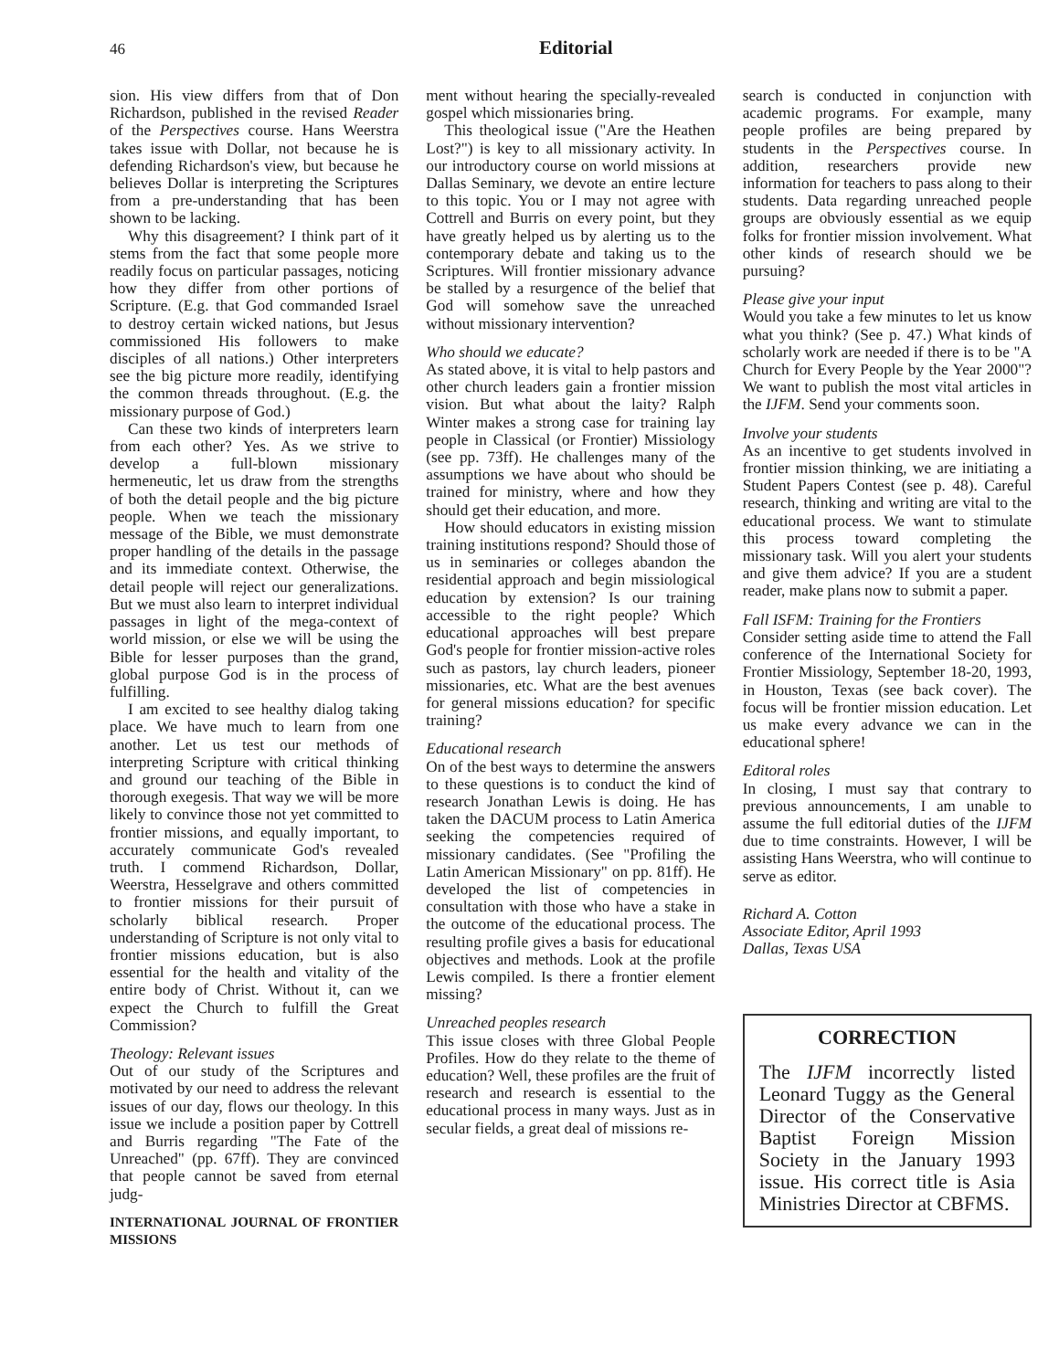46 Editorial
sion. His view differs from that of Don Richardson, published in the revised Reader of the Perspectives course. Hans Weerstra takes issue with Dollar, not because he is defending Richardson's view, but because he believes Dollar is interpreting the Scriptures from a pre-understanding that has been shown to be lacking.
Why this disagreement? I think part of it stems from the fact that some people more readily focus on particular passages, noticing how they differ from other portions of Scripture. (E.g. that God commanded Israel to destroy certain wicked nations, but Jesus commissioned His followers to make disciples of all nations.) Other interpreters see the big picture more readily, identifying the common threads throughout. (E.g. the missionary purpose of God.)
Can these two kinds of interpreters learn from each other? Yes. As we strive to develop a full-blown missionary hermeneutic, let us draw from the strengths of both the detail people and the big picture people. When we teach the missionary message of the Bible, we must demonstrate proper handling of the details in the passage and its immediate context. Otherwise, the detail people will reject our generalizations. But we must also learn to interpret individual passages in light of the mega-context of world mission, or else we will be using the Bible for lesser purposes than the grand, global purpose God is in the process of fulfilling.
I am excited to see healthy dialog taking place. We have much to learn from one another. Let us test our methods of interpreting Scripture with critical thinking and ground our teaching of the Bible in thorough exegesis. That way we will be more likely to convince those not yet committed to frontier missions, and equally important, to accurately communicate God's revealed truth. I commend Richardson, Dollar, Weerstra, Hesselgrave and others committed to frontier missions for their pursuit of scholarly biblical research. Proper understanding of Scripture is not only vital to frontier missions education, but is also essential for the health and vitality of the entire body of Christ. Without it, can we expect the Church to fulfill the Great Commission?
Theology: Relevant issues
Out of our study of the Scriptures and motivated by our need to address the relevant issues of our day, flows our theology. In this issue we include a position paper by Cottrell and Burris regarding "The Fate of the Unreached" (pp. 67ff). They are convinced that people cannot be saved from eternal judg-
INTERNATIONAL JOURNAL OF FRONTIER MISSIONS
ment without hearing the specially-revealed gospel which missionaries bring.
This theological issue ("Are the Heathen Lost?") is key to all missionary activity. In our introductory course on world missions at Dallas Seminary, we devote an entire lecture to this topic. You or I may not agree with Cottrell and Burris on every point, but they have greatly helped us by alerting us to the contemporary debate and taking us to the Scriptures. Will frontier missionary advance be stalled by a resurgence of the belief that God will somehow save the unreached without missionary intervention?
Who should we educate?
As stated above, it is vital to help pastors and other church leaders gain a frontier mission vision. But what about the laity? Ralph Winter makes a strong case for training lay people in Classical (or Frontier) Missiology (see pp. 73ff). He challenges many of the assumptions we have about who should be trained for ministry, where and how they should get their education, and more.
How should educators in existing mission training institutions respond? Should those of us in seminaries or colleges abandon the residential approach and begin missiological education by extension? Is our training accessible to the right people? Which educational approaches will best prepare God's people for frontier mission-active roles such as pastors, lay church leaders, pioneer missionaries, etc. What are the best avenues for general missions education? for specific training?
Educational research
On of the best ways to determine the answers to these questions is to conduct the kind of research Jonathan Lewis is doing. He has taken the DACUM process to Latin America seeking the competencies required of missionary candidates. (See "Profiling the Latin American Missionary" on pp. 81ff). He developed the list of competencies in consultation with those who have a stake in the outcome of the educational process. The resulting profile gives a basis for educational objectives and methods. Look at the profile Lewis compiled. Is there a frontier element missing?
Unreached peoples research
This issue closes with three Global People Profiles. How do they relate to the theme of education? Well, these profiles are the fruit of research and research is essential to the educational process in many ways. Just as in secular fields, a great deal of missions re-
search is conducted in conjunction with academic programs. For example, many people profiles are being prepared by students in the Perspectives course. In addition, researchers provide new information for teachers to pass along to their students. Data regarding unreached people groups are obviously essential as we equip folks for frontier mission involvement. What other kinds of research should we be pursuing?
Please give your input
Would you take a few minutes to let us know what you think? (See p. 47.) What kinds of scholarly work are needed if there is to be "A Church for Every People by the Year 2000"? We want to publish the most vital articles in the IJFM. Send your comments soon.
Involve your students
As an incentive to get students involved in frontier mission thinking, we are initiating a Student Papers Contest (see p. 48). Careful research, thinking and writing are vital to the educational process. We want to stimulate this process toward completing the missionary task. Will you alert your students and give them advice? If you are a student reader, make plans now to submit a paper.
Fall ISFM: Training for the Frontiers
Consider setting aside time to attend the Fall conference of the International Society for Frontier Missiology, September 18-20, 1993, in Houston, Texas (see back cover). The focus will be frontier mission education. Let us make every advance we can in the educational sphere!
Editoral roles
In closing, I must say that contrary to previous announcements, I am unable to assume the full editorial duties of the IJFM due to time constraints. However, I will be assisting Hans Weerstra, who will continue to serve as editor.
Richard A. Cotton
Associate Editor, April 1993
Dallas, Texas USA
CORRECTION
The IJFM incorrectly listed Leonard Tuggy as the General Director of the Conservative Baptist Foreign Mission Society in the January 1993 issue. His correct title is Asia Ministries Director at CBFMS.